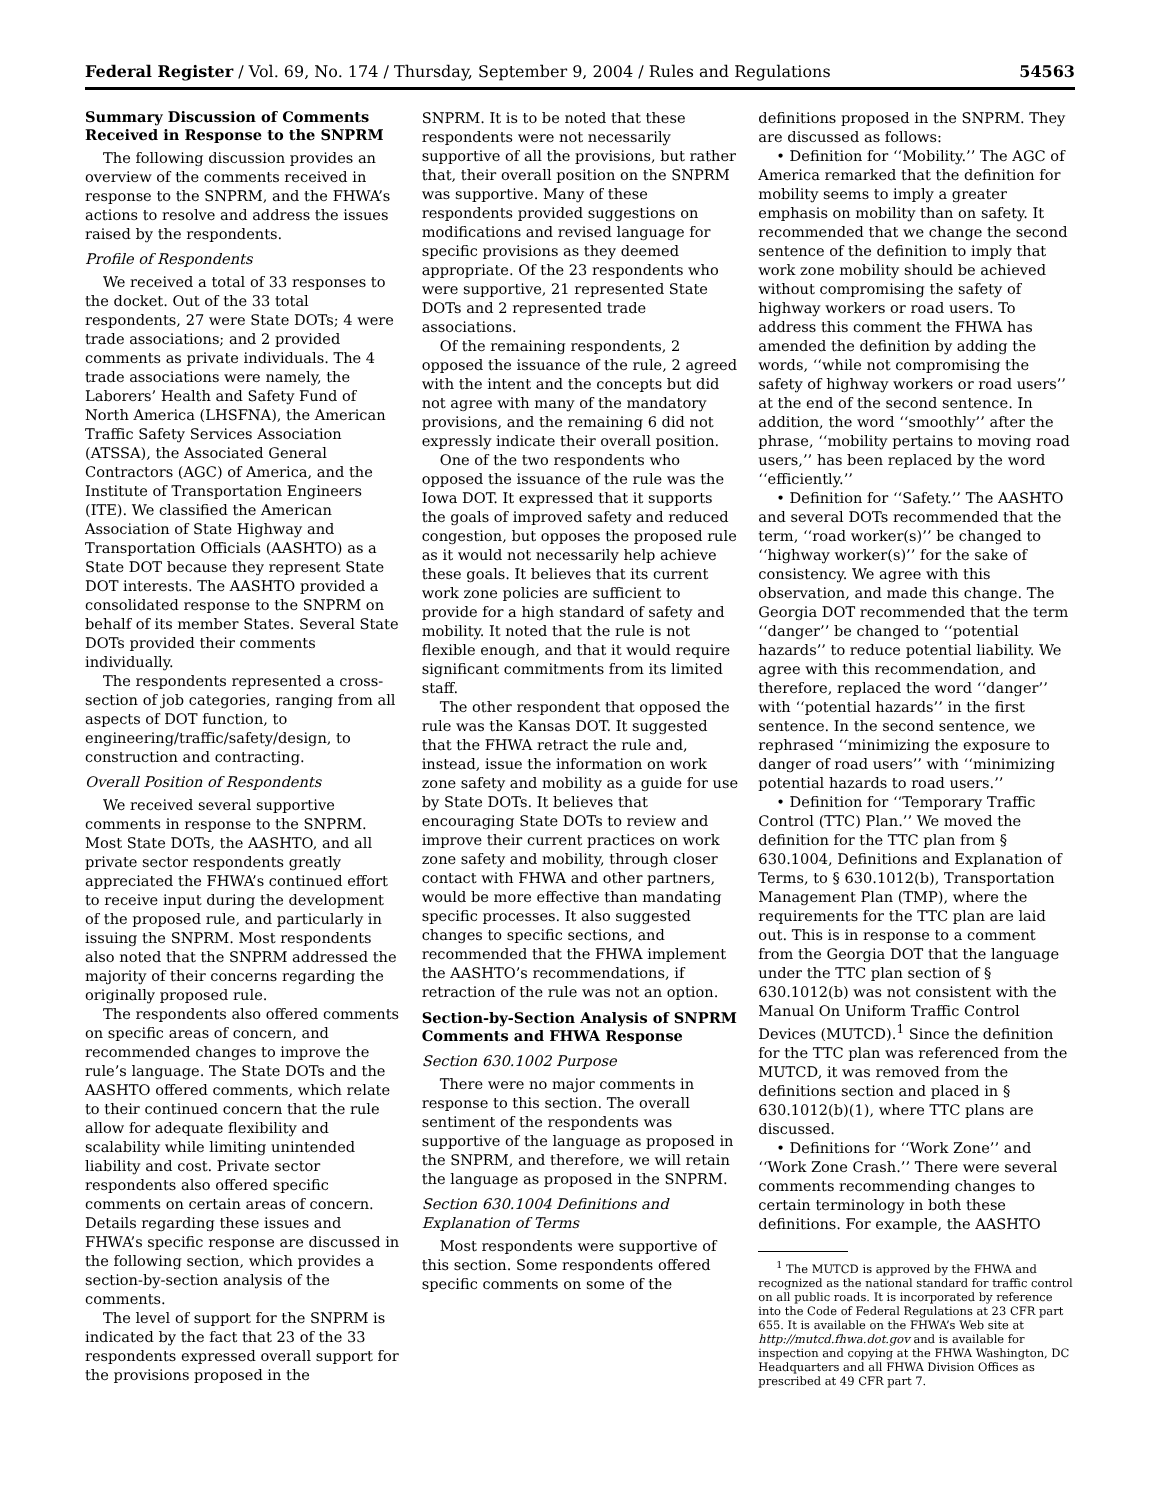Federal Register / Vol. 69, No. 174 / Thursday, September 9, 2004 / Rules and Regulations 54563
Summary Discussion of Comments Received in Response to the SNPRM
The following discussion provides an overview of the comments received in response to the SNPRM, and the FHWA’s actions to resolve and address the issues raised by the respondents.
Profile of Respondents
We received a total of 33 responses to the docket. Out of the 33 total respondents, 27 were State DOTs; 4 were trade associations; and 2 provided comments as private individuals. The 4 trade associations were namely, the Laborers’ Health and Safety Fund of North America (LHSFNA), the American Traffic Safety Services Association (ATSSA), the Associated General Contractors (AGC) of America, and the Institute of Transportation Engineers (ITE). We classified the American Association of State Highway and Transportation Officials (AASHTO) as a State DOT because they represent State DOT interests. The AASHTO provided a consolidated response to the SNPRM on behalf of its member States. Several State DOTs provided their comments individually.
The respondents represented a cross-section of job categories, ranging from all aspects of DOT function, to engineering/traffic/safety/design, to construction and contracting.
Overall Position of Respondents
We received several supportive comments in response to the SNPRM. Most State DOTs, the AASHTO, and all private sector respondents greatly appreciated the FHWA’s continued effort to receive input during the development of the proposed rule, and particularly in issuing the SNPRM. Most respondents also noted that the SNPRM addressed the majority of their concerns regarding the originally proposed rule.
The respondents also offered comments on specific areas of concern, and recommended changes to improve the rule’s language. The State DOTs and the AASHTO offered comments, which relate to their continued concern that the rule allow for adequate flexibility and scalability while limiting unintended liability and cost. Private sector respondents also offered specific comments on certain areas of concern. Details regarding these issues and FHWA’s specific response are discussed in the following section, which provides a section-by-section analysis of the comments.
The level of support for the SNPRM is indicated by the fact that 23 of the 33 respondents expressed overall support for the provisions proposed in the
SNPRM. It is to be noted that these respondents were not necessarily supportive of all the provisions, but rather that, their overall position on the SNPRM was supportive. Many of these respondents provided suggestions on modifications and revised language for specific provisions as they deemed appropriate. Of the 23 respondents who were supportive, 21 represented State DOTs and 2 represented trade associations.
Of the remaining respondents, 2 opposed the issuance of the rule, 2 agreed with the intent and the concepts but did not agree with many of the mandatory provisions, and the remaining 6 did not expressly indicate their overall position.
One of the two respondents who opposed the issuance of the rule was the Iowa DOT. It expressed that it supports the goals of improved safety and reduced congestion, but opposes the proposed rule as it would not necessarily help achieve these goals. It believes that its current work zone policies are sufficient to provide for a high standard of safety and mobility. It noted that the rule is not flexible enough, and that it would require significant commitments from its limited staff.
The other respondent that opposed the rule was the Kansas DOT. It suggested that the FHWA retract the rule and, instead, issue the information on work zone safety and mobility as a guide for use by State DOTs. It believes that encouraging State DOTs to review and improve their current practices on work zone safety and mobility, through closer contact with FHWA and other partners, would be more effective than mandating specific processes. It also suggested changes to specific sections, and recommended that the FHWA implement the AASHTO’s recommendations, if retraction of the rule was not an option.
Section-by-Section Analysis of SNPRM Comments and FHWA Response
Section 630.1002 Purpose
There were no major comments in response to this section. The overall sentiment of the respondents was supportive of the language as proposed in the SNPRM, and therefore, we will retain the language as proposed in the SNPRM.
Section 630.1004 Definitions and Explanation of Terms
Most respondents were supportive of this section. Some respondents offered specific comments on some of the
definitions proposed in the SNPRM. They are discussed as follows:
• Definition for ‘‘Mobility.’’ The AGC of America remarked that the definition for mobility seems to imply a greater emphasis on mobility than on safety. It recommended that we change the second sentence of the definition to imply that work zone mobility should be achieved without compromising the safety of highway workers or road users. To address this comment the FHWA has amended the definition by adding the words, ‘‘while not compromising the safety of highway workers or road users’’ at the end of the second sentence. In addition, the word ‘‘smoothly’’ after the phrase, ‘‘mobility pertains to moving road users,’’ has been replaced by the word ‘‘efficiently.’’
• Definition for ‘‘Safety.’’ The AASHTO and several DOTs recommended that the term, ‘‘road worker(s)’’ be changed to ‘‘highway worker(s)’’ for the sake of consistency. We agree with this observation, and made this change. The Georgia DOT recommended that the term ‘‘danger’’ be changed to ‘‘potential hazards’’ to reduce potential liability. We agree with this recommendation, and therefore, replaced the word ‘‘danger’’ with ‘‘potential hazards’’ in the first sentence. In the second sentence, we rephrased ‘‘minimizing the exposure to danger of road users’’ with ‘‘minimizing potential hazards to road users.’’
• Definition for ‘‘Temporary Traffic Control (TTC) Plan.’’ We moved the definition for the TTC plan from § 630.1004, Definitions and Explanation of Terms, to § 630.1012(b), Transportation Management Plan (TMP), where the requirements for the TTC plan are laid out. This is in response to a comment from the Georgia DOT that the language under the TTC plan section of § 630.1012(b) was not consistent with the Manual On Uniform Traffic Control Devices (MUTCD).<sup>1</sup> Since the definition for the TTC plan was referenced from the MUTCD, it was removed from the definitions section and placed in § 630.1012(b)(1), where TTC plans are discussed.
• Definitions for ‘‘Work Zone’’ and ‘‘Work Zone Crash.’’ There were several comments recommending changes to certain terminology in both these definitions. For example, the AASHTO
<sup>1</sup> The MUTCD is approved by the FHWA and recognized as the national standard for traffic control on all public roads. It is incorporated by reference into the Code of Federal Regulations at 23 CFR part 655. It is available on the FHWA’s Web site at http://mutcd.fhwa.dot.gov and is available for inspection and copying at the FHWA Washington, DC Headquarters and all FHWA Division Offices as prescribed at 49 CFR part 7.